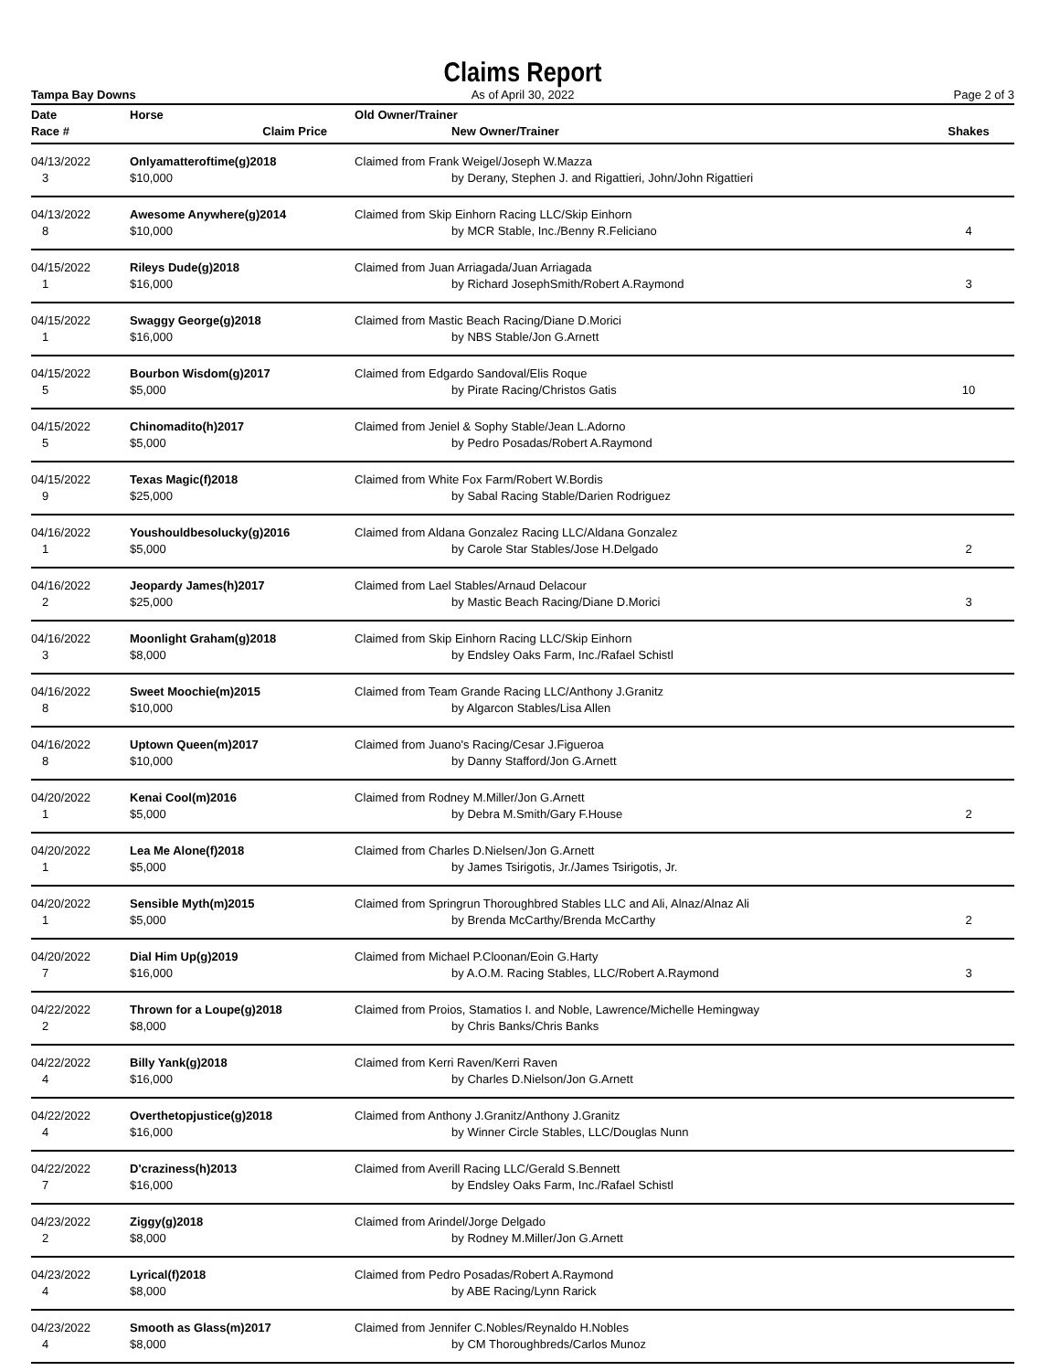Claims Report
Tampa Bay Downs As of April 30, 2022 Page 2 of 3
| Date | Horse | | Old Owner/Trainer | |
| --- | --- | --- | --- | --- |
| Race # | | Claim Price | New Owner/Trainer | Shakes |
| 04/13/2022 | Onlyamatteroftime(g)2018 | | Claimed from Frank Weigel/Joseph W.Mazza | |
| 3 | | $10,000 | by Derany, Stephen J. and Rigattieri, John/John Rigattieri | |
| 04/13/2022 | Awesome Anywhere(g)2014 | | Claimed from Skip Einhorn Racing LLC/Skip Einhorn | |
| 8 | | $10,000 | by MCR Stable, Inc./Benny R.Feliciano | 4 |
| 04/15/2022 | Rileys Dude(g)2018 | | Claimed from Juan Arriagada/Juan Arriagada | |
| 1 | | $16,000 | by Richard JosephSmith/Robert A.Raymond | 3 |
| 04/15/2022 | Swaggy George(g)2018 | | Claimed from Mastic Beach Racing/Diane D.Morici | |
| 1 | | $16,000 | by NBS Stable/Jon G.Arnett | |
| 04/15/2022 | Bourbon Wisdom(g)2017 | | Claimed from Edgardo Sandoval/Elis Roque | |
| 5 | | $5,000 | by Pirate Racing/Christos Gatis | 10 |
| 04/15/2022 | Chinomadito(h)2017 | | Claimed from Jeniel & Sophy Stable/Jean L.Adorno | |
| 5 | | $5,000 | by Pedro Posadas/Robert A.Raymond | |
| 04/15/2022 | Texas Magic(f)2018 | | Claimed from White Fox Farm/Robert W.Bordis | |
| 9 | | $25,000 | by Sabal Racing Stable/Darien Rodriguez | |
| 04/16/2022 | Youshouldbesolucky(g)2016 | | Claimed from Aldana Gonzalez Racing LLC/Aldana Gonzalez | |
| 1 | | $5,000 | by Carole Star Stables/Jose H.Delgado | 2 |
| 04/16/2022 | Jeopardy James(h)2017 | | Claimed from Lael Stables/Arnaud Delacour | |
| 2 | | $25,000 | by Mastic Beach Racing/Diane D.Morici | 3 |
| 04/16/2022 | Moonlight Graham(g)2018 | | Claimed from Skip Einhorn Racing LLC/Skip Einhorn | |
| 3 | | $8,000 | by Endsley Oaks Farm, Inc./Rafael Schistl | |
| 04/16/2022 | Sweet Moochie(m)2015 | | Claimed from Team Grande Racing LLC/Anthony J.Granitz | |
| 8 | | $10,000 | by Algarcon Stables/Lisa Allen | |
| 04/16/2022 | Uptown Queen(m)2017 | | Claimed from Juano's Racing/Cesar J.Figueroa | |
| 8 | | $10,000 | by Danny Stafford/Jon G.Arnett | |
| 04/20/2022 | Kenai Cool(m)2016 | | Claimed from Rodney M.Miller/Jon G.Arnett | |
| 1 | | $5,000 | by Debra M.Smith/Gary F.House | 2 |
| 04/20/2022 | Lea Me Alone(f)2018 | | Claimed from Charles D.Nielsen/Jon G.Arnett | |
| 1 | | $5,000 | by James Tsirigotis, Jr./James Tsirigotis, Jr. | |
| 04/20/2022 | Sensible Myth(m)2015 | | Claimed from Springrun Thoroughbred Stables LLC and Ali, Alnaz/Alnaz Ali | |
| 1 | | $5,000 | by Brenda McCarthy/Brenda McCarthy | 2 |
| 04/20/2022 | Dial Him Up(g)2019 | | Claimed from Michael P.Cloonan/Eoin G.Harty | |
| 7 | | $16,000 | by A.O.M. Racing Stables, LLC/Robert A.Raymond | 3 |
| 04/22/2022 | Thrown for a Loupe(g)2018 | | Claimed from Proios, Stamatios I. and Noble, Lawrence/Michelle Hemingway | |
| 2 | | $8,000 | by Chris Banks/Chris Banks | |
| 04/22/2022 | Billy Yank(g)2018 | | Claimed from Kerri Raven/Kerri Raven | |
| 4 | | $16,000 | by Charles D.Nielson/Jon G.Arnett | |
| 04/22/2022 | Overthetopjustice(g)2018 | | Claimed from Anthony J.Granitz/Anthony J.Granitz | |
| 4 | | $16,000 | by Winner Circle Stables, LLC/Douglas Nunn | |
| 04/22/2022 | D'craziness(h)2013 | | Claimed from Averill Racing LLC/Gerald S.Bennett | |
| 7 | | $16,000 | by Endsley Oaks Farm, Inc./Rafael Schistl | |
| 04/23/2022 | Ziggy(g)2018 | | Claimed from Arindel/Jorge Delgado | |
| 2 | | $8,000 | by Rodney M.Miller/Jon G.Arnett | |
| 04/23/2022 | Lyrical(f)2018 | | Claimed from Pedro Posadas/Robert A.Raymond | |
| 4 | | $8,000 | by ABE Racing/Lynn Rarick | |
| 04/23/2022 | Smooth as Glass(m)2017 | | Claimed from Jennifer C.Nobles/Reynaldo H.Nobles | |
| 4 | | $8,000 | by CM Thoroughbreds/Carlos Munoz | |